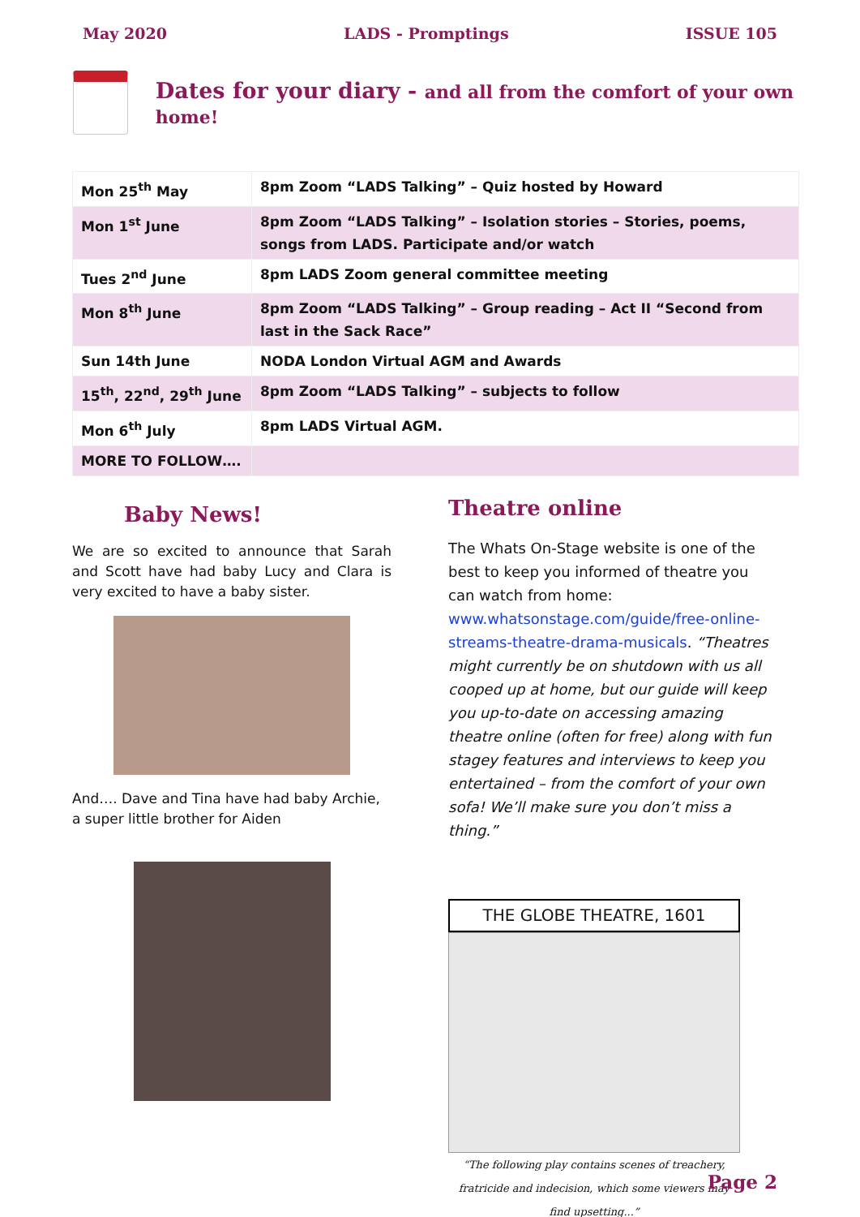May 2020 LADS - Promptings ISSUE 105
Dates for your diary - and all from the comfort of your own home!
| Mon 25<sup>th</sup> May | 8pm Zoom “LADS Talking” – Quiz hosted by Howard |
| Mon 1<sup>st</sup> June | 8pm Zoom “LADS Talking” – Isolation stories – Stories, poems, songs from LADS. Participate and/or watch |
| Tues 2<sup>nd</sup> June | 8pm LADS Zoom general committee meeting |
| Mon 8<sup>th</sup> June | 8pm Zoom “LADS Talking” – Group reading – Act II “Second from last in the Sack Race” |
| Sun 14th June | NODA London Virtual AGM and Awards |
| 15<sup>th</sup>, 22<sup>nd</sup>, 29<sup>th</sup> June | 8pm Zoom “LADS Talking” – subjects to follow |
| Mon 6<sup>th</sup> July | 8pm LADS Virtual AGM. |
| MORE TO FOLLOW…. | |
Baby News!
We are so excited to announce that Sarah and Scott have had baby Lucy and Clara is very excited to have a baby sister.
And…. Dave and Tina have had baby Archie, a super little brother for Aiden
Theatre online
The Whats On-Stage website is one of the best to keep you informed of theatre you can watch from home: www.whatsonstage.com/guide/free-online-streams-theatre-drama-musicals. “Theatres might currently be on shutdown with us all cooped up at home, but our guide will keep you up-to-date on accessing amazing theatre online (often for free) along with fun stagey features and interviews to keep you entertained – from the comfort of your own sofa! We’ll make sure you don’t miss a thing.”
THE GLOBE THEATRE, 1601
“The following play contains scenes of treachery, fratricide and indecision, which some viewers may find upsetting...”
Page 2